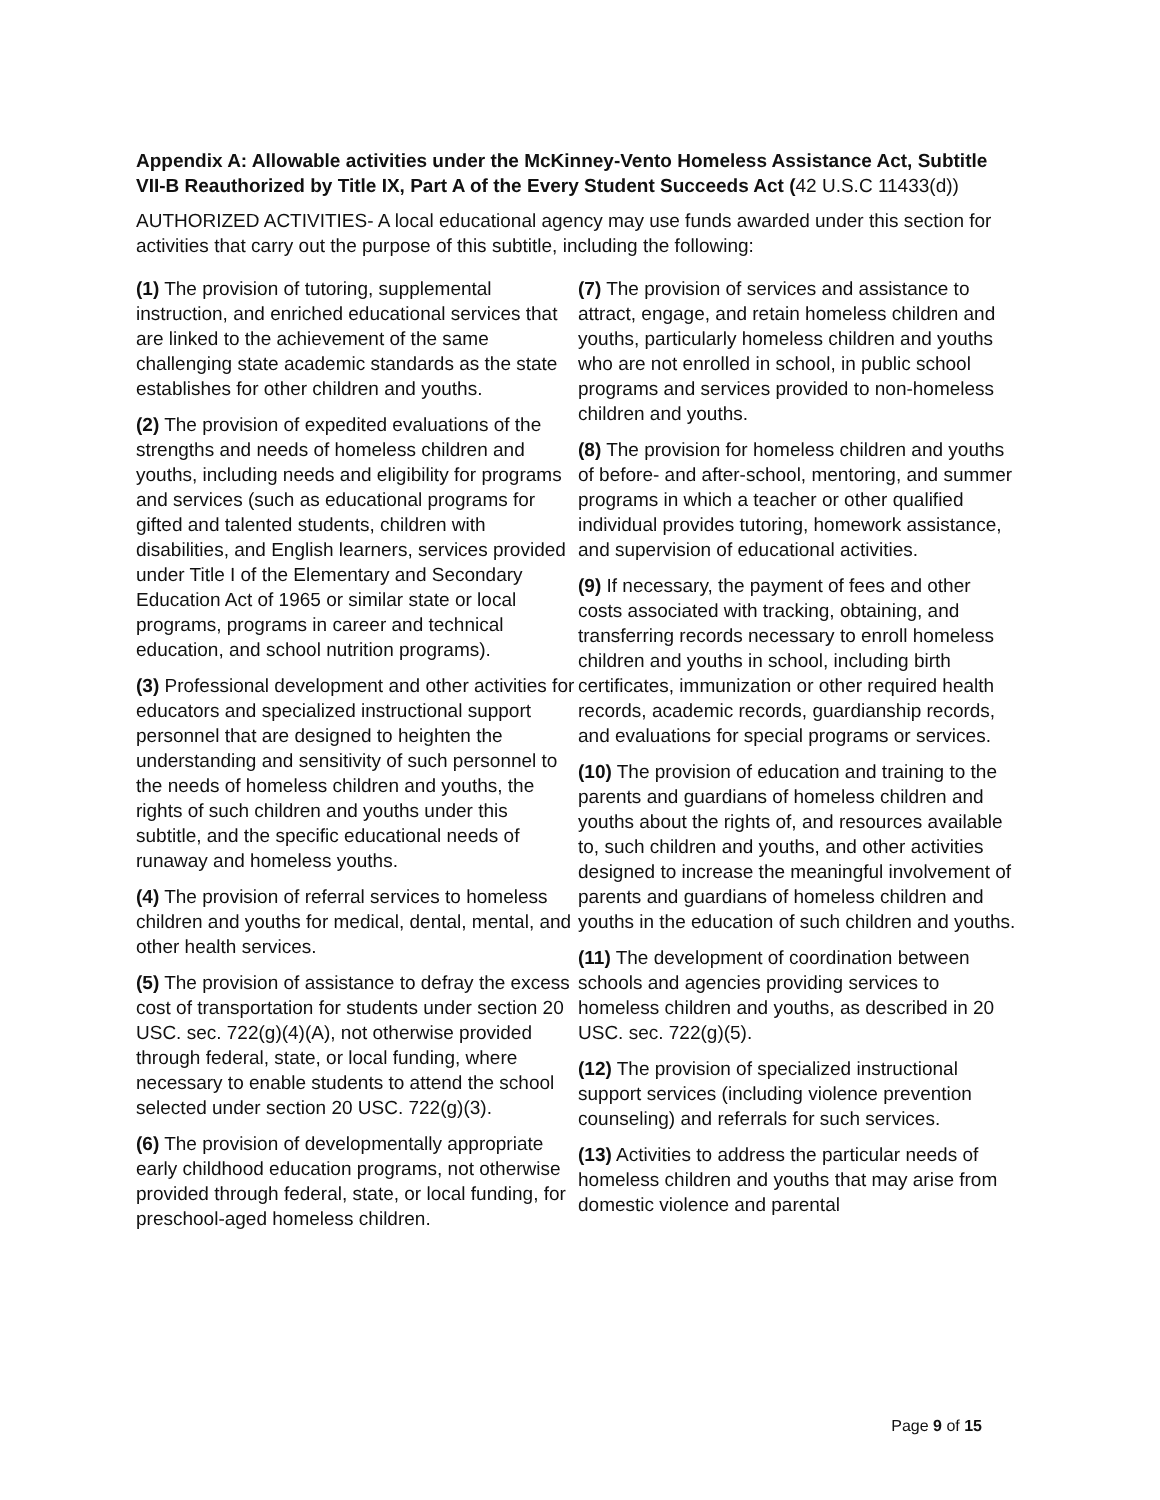Appendix A: Allowable activities under the McKinney-Vento Homeless Assistance Act, Subtitle VII-B Reauthorized by Title IX, Part A of the Every Student Succeeds Act (42 U.S.C 11433(d))
AUTHORIZED ACTIVITIES- A local educational agency may use funds awarded under this section for activities that carry out the purpose of this subtitle, including the following:
(1) The provision of tutoring, supplemental instruction, and enriched educational services that are linked to the achievement of the same challenging state academic standards as the state establishes for other children and youths.
(2) The provision of expedited evaluations of the strengths and needs of homeless children and youths, including needs and eligibility for programs and services (such as educational programs for gifted and talented students, children with disabilities, and English learners, services provided under Title I of the Elementary and Secondary Education Act of 1965 or similar state or local programs, programs in career and technical education, and school nutrition programs).
(3) Professional development and other activities for educators and specialized instructional support personnel that are designed to heighten the understanding and sensitivity of such personnel to the needs of homeless children and youths, the rights of such children and youths under this subtitle, and the specific educational needs of runaway and homeless youths.
(4) The provision of referral services to homeless children and youths for medical, dental, mental, and other health services.
(5) The provision of assistance to defray the excess cost of transportation for students under section 20 USC. sec. 722(g)(4)(A), not otherwise provided through federal, state, or local funding, where necessary to enable students to attend the school selected under section 20 USC. 722(g)(3).
(6) The provision of developmentally appropriate early childhood education programs, not otherwise provided through federal, state, or local funding, for preschool-aged homeless children.
(7) The provision of services and assistance to attract, engage, and retain homeless children and youths, particularly homeless children and youths who are not enrolled in school, in public school programs and services provided to non-homeless children and youths.
(8) The provision for homeless children and youths of before- and after-school, mentoring, and summer programs in which a teacher or other qualified individual provides tutoring, homework assistance, and supervision of educational activities.
(9) If necessary, the payment of fees and other costs associated with tracking, obtaining, and transferring records necessary to enroll homeless children and youths in school, including birth certificates, immunization or other required health records, academic records, guardianship records, and evaluations for special programs or services.
(10) The provision of education and training to the parents and guardians of homeless children and youths about the rights of, and resources available to, such children and youths, and other activities designed to increase the meaningful involvement of parents and guardians of homeless children and youths in the education of such children and youths.
(11) The development of coordination between schools and agencies providing services to homeless children and youths, as described in 20 USC. sec. 722(g)(5).
(12) The provision of specialized instructional support services (including violence prevention counseling) and referrals for such services.
(13) Activities to address the particular needs of homeless children and youths that may arise from domestic violence and parental
Page 9 of 15